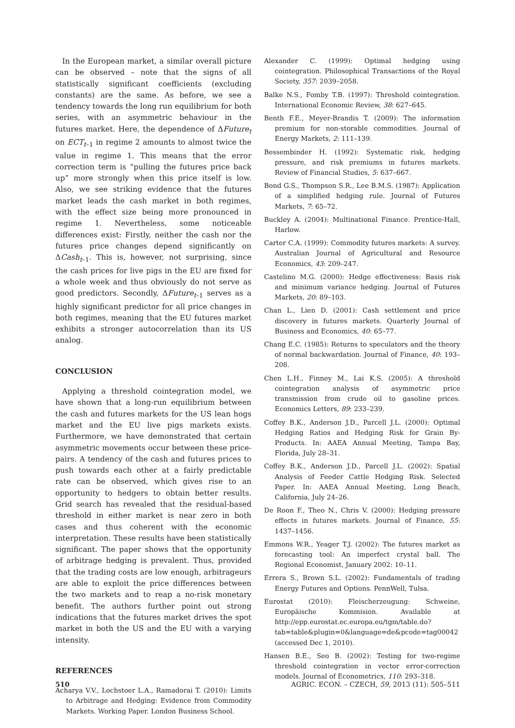In the European market, a similar overall picture can be observed – note that the signs of all statistically significant coefficients (excluding constants) are the same. As before, we see a tendency towards the long run equilibrium for both series, with an asymmetric behaviour in the futures market. Here, the dependence of ΔFuture<sub>t</sub> on ECT<sub>t–1</sub> in regime 2 amounts to almost twice the value in regime 1. This means that the error correction term is “pulling the futures price back up” more strongly when this price itself is low. Also, we see striking evidence that the futures market leads the cash market in both regimes, with the effect size being more pronounced in regime 1. Nevertheless, some noticeable differences exist: Firstly, neither the cash nor the futures price changes depend significantly on ΔCash<sub>t–1</sub>. This is, however, not surprising, since the cash prices for live pigs in the EU are fixed for a whole week and thus obviously do not serve as good predictors. Secondly, ΔFuture<sub>t–1</sub> serves as a highly significant predictor for all price changes in both regimes, meaning that the EU futures market exhibits a stronger autocorrelation than its US analog.
CONCLUSION
Applying a threshold cointegration model, we have shown that a long-run equilibrium between the cash and futures markets for the US lean hogs market and the EU live pigs markets exists. Furthermore, we have demonstrated that certain asymmetric movements occur between these price-pairs. A tendency of the cash and futures prices to push towards each other at a fairly predictable rate can be observed, which gives rise to an opportunity to hedgers to obtain better results. Grid search has revealed that the residual-based threshold in either market is near zero in both cases and thus coherent with the economic interpretation. These results have been statistically significant. The paper shows that the opportunity of arbitrage hedging is prevalent. Thus, provided that the trading costs are low enough, arbitrageurs are able to exploit the price differences between the two markets and to reap a no-risk monetary benefit. The authors further point out strong indications that the futures market drives the spot market in both the US and the EU with a varying intensity.
REFERENCES
Acharya V.V., Lochstoer L.A., Ramadorai T. (2010): Limits to Arbitrage and Hedging: Evidence from Commodity Markets. Working Paper. London Business School.
Alexander C. (1999): Optimal hedging using cointegration. Philosophical Transactions of the Royal Society, 357: 2039–2058.
Balke N.S., Fomby T.B. (1997): Threshold cointegration. International Economic Review, 38: 627–645.
Benth F.E., Meyer-Brandis T. (2009): The information premium for non-storable commodities. Journal of Energy Markets, 2: 111–139.
Bessembinder H. (1992): Systematic risk, hedging pressure, and risk premiums in futures markets. Review of Financial Studies, 5: 637–667.
Bond G.S., Thompson S.R., Lee B.M.S. (1987): Application of a simplified hedging rule. Journal of Futures Markets, 7: 65–72.
Buckley A. (2004): Multinational Finance. Prentice-Hall, Harlow.
Carter C.A. (1999): Commodity futures markets: A survey. Australian Journal of Agricultural and Resource Economics, 43: 209–247.
Castelino M.G. (2000): Hedge effectiveness: Basis risk and minimum variance hedging. Journal of Futures Markets, 20: 89–103.
Chan L., Lien D. (2001): Cash settlement and price discovery in futures markets. Quarterly Journal of Business and Economics, 40: 65–77.
Chang E.C. (1985): Returns to speculators and the theory of normal backwardation. Journal of Finance, 40: 193–208.
Chen L.H., Finney M., Lai K.S. (2005): A threshold cointegration analysis of asymmetric price transmission from crude oil to gasoline prices. Economics Letters, 89: 233–239.
Coffey B.K., Anderson J.D., Parcell J.L. (2000): Optimal Hedging Ratios and Hedging Risk for Grain By-Products. In: AAEA Annual Meeting, Tampa Bay, Florida, July 28–31.
Coffey B.K., Anderson J.D., Parcell J.L. (2002): Spatial Analysis of Feeder Cattle Hedging Risk. Selected Paper. In: AAEA Annual Meeting, Long Beach, California, July 24–26.
De Roon F., Theo N., Chris V. (2000): Hedging pressure effects in futures markets. Journal of Finance, 55: 1437–1456.
Emmons W.R., Yeager T.J. (2002): The futures market as forecasting tool: An imperfect crystal ball. The Regional Economist, January 2002: 10–11.
Errera S., Brown S.L. (2002): Fundamentals of trading Energy Futures and Options. PennWell, Tulsa.
Eurostat (2010): Fleischerzeugung: Schweine, Europäische Kommision. Available at http://epp.eurostat.ec.europa.eu/tgm/table.do?tab=table&plugin=0&language=de&pcode=tag00042 (accessed Dec 1, 2010).
Hansen B.E., Seo B. (2002): Testing for two-regime threshold cointegration in vector error-correction models. Journal of Econometrics, 110: 293–318.
510 AGRIC. ECON. – CZECH, 59, 2013 (11): 505–511